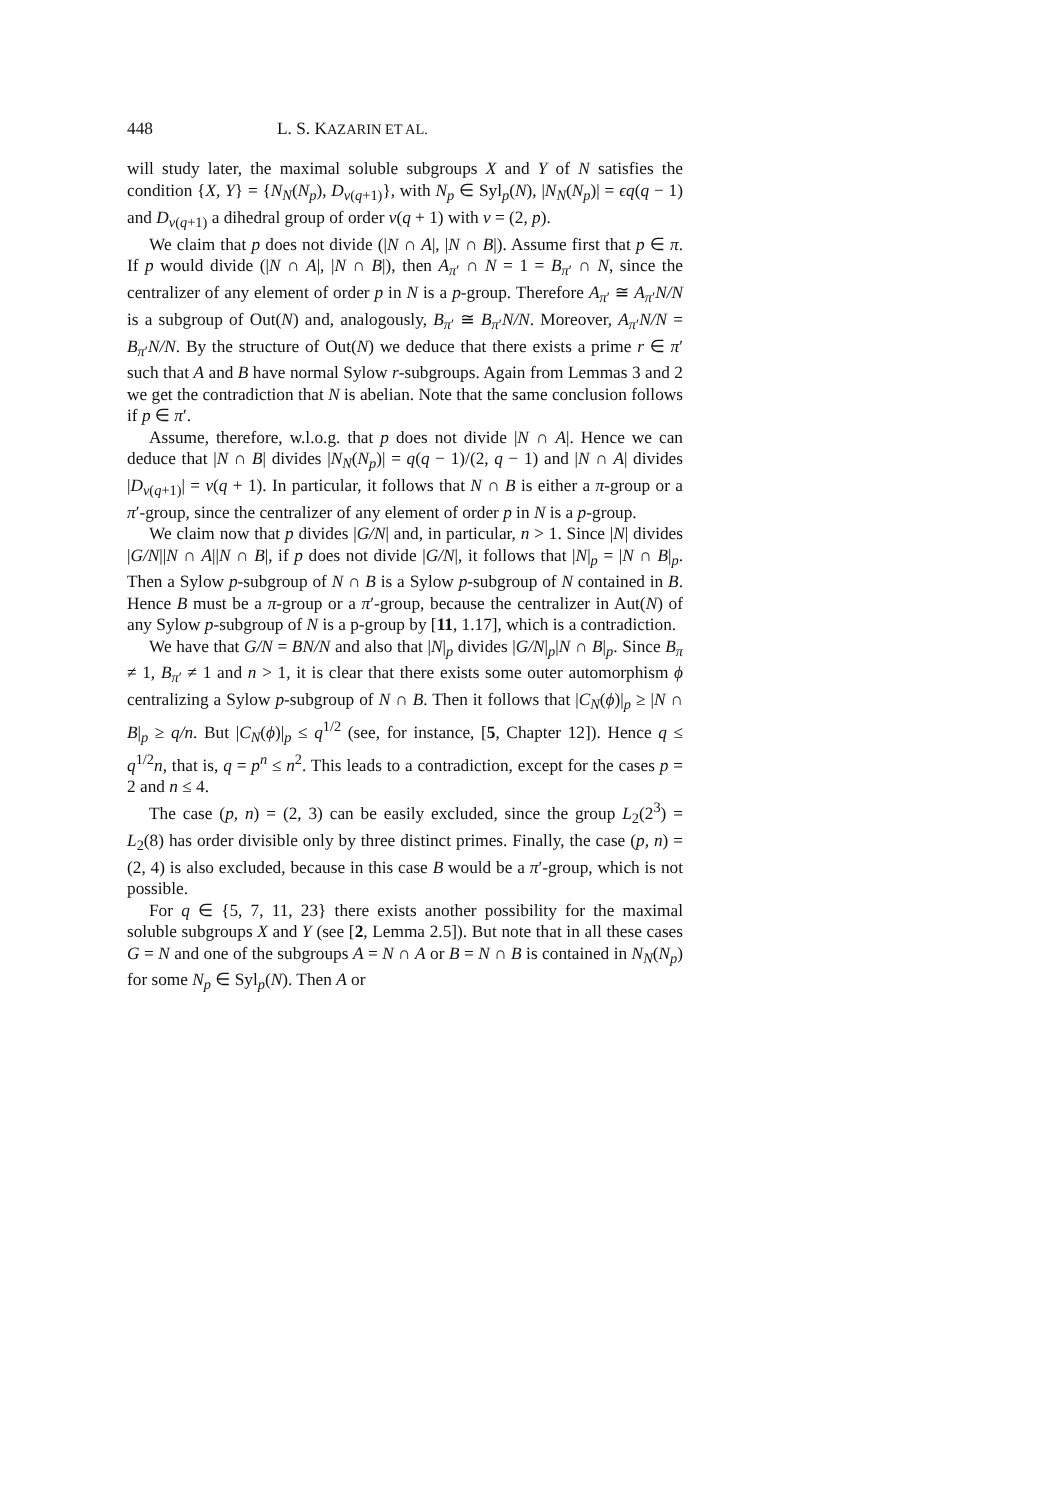448 L. S. KAZARIN ET AL.
will study later, the maximal soluble subgroups X and Y of N satisfies the condition {X, Y} = {N<sub>N</sub>(N<sub>p</sub>), D<sub>ν(q+1)</sub>}, with N<sub>p</sub> ∈ Syl<sub>p</sub>(N), |N<sub>N</sub>(N<sub>p</sub>)| = ϵq(q − 1) and D<sub>ν(q+1)</sub> a dihedral group of order ν(q + 1) with ν = (2, p).
We claim that p does not divide (|N ∩ A|, |N ∩ B|). Assume first that p ∈ π. If p would divide (|N ∩ A|, |N ∩ B|), then A<sub>π′</sub> ∩ N = 1 = B<sub>π′</sub> ∩ N, since the centralizer of any element of order p in N is a p-group. Therefore A<sub>π′</sub> ≅ A<sub>π′</sub>N/N is a subgroup of Out(N) and, analogously, B<sub>π′</sub> ≅ B<sub>π′</sub>N/N. Moreover, A<sub>π′</sub>N/N = B<sub>π′</sub>N/N. By the structure of Out(N) we deduce that there exists a prime r ∈ π′ such that A and B have normal Sylow r-subgroups. Again from Lemmas 3 and 2 we get the contradiction that N is abelian. Note that the same conclusion follows if p ∈ π′.
Assume, therefore, w.l.o.g. that p does not divide |N ∩ A|. Hence we can deduce that |N ∩ B| divides |N<sub>N</sub>(N<sub>p</sub>)| = q(q − 1)/(2, q − 1) and |N ∩ A| divides |D<sub>ν(q+1)</sub>| = ν(q + 1). In particular, it follows that N ∩ B is either a π-group or a π′-group, since the centralizer of any element of order p in N is a p-group.
We claim now that p divides |G/N| and, in particular, n > 1. Since |N| divides |G/N||N ∩ A||N ∩ B|, if p does not divide |G/N|, it follows that |N|<sub>p</sub> = |N ∩ B|<sub>p</sub>. Then a Sylow p-subgroup of N ∩ B is a Sylow p-subgroup of N contained in B. Hence B must be a π-group or a π′-group, because the centralizer in Aut(N) of any Sylow p-subgroup of N is a p-group by [11, 1.17], which is a contradiction.
We have that G/N = BN/N and also that |N|<sub>p</sub> divides |G/N|<sub>p</sub>|N ∩ B|<sub>p</sub>. Since B<sub>π</sub> ≠ 1, B<sub>π′</sub> ≠ 1 and n > 1, it is clear that there exists some outer automorphism ϕ centralizing a Sylow p-subgroup of N ∩ B. Then it follows that |C<sub>N</sub>(ϕ)|<sub>p</sub> ≥ |N ∩ B|<sub>p</sub> ≥ q/n. But |C<sub>N</sub>(ϕ)|<sub>p</sub> ≤ q<sup>1/2</sup> (see, for instance, [5, Chapter 12]). Hence q ≤ q<sup>1/2</sup>n, that is, q = p<sup>n</sup> ≤ n<sup>2</sup>. This leads to a contradiction, except for the cases p = 2 and n ≤ 4.
The case (p, n) = (2, 3) can be easily excluded, since the group L<sub>2</sub>(2<sup>3</sup>) = L<sub>2</sub>(8) has order divisible only by three distinct primes. Finally, the case (p, n) = (2, 4) is also excluded, because in this case B would be a π′-group, which is not possible.
For q ∈ {5, 7, 11, 23} there exists another possibility for the maximal soluble subgroups X and Y (see [2, Lemma 2.5]). But note that in all these cases G = N and one of the subgroups A = N ∩ A or B = N ∩ B is contained in N<sub>N</sub>(N<sub>p</sub>) for some N<sub>p</sub> ∈ Syl<sub>p</sub>(N). Then A or